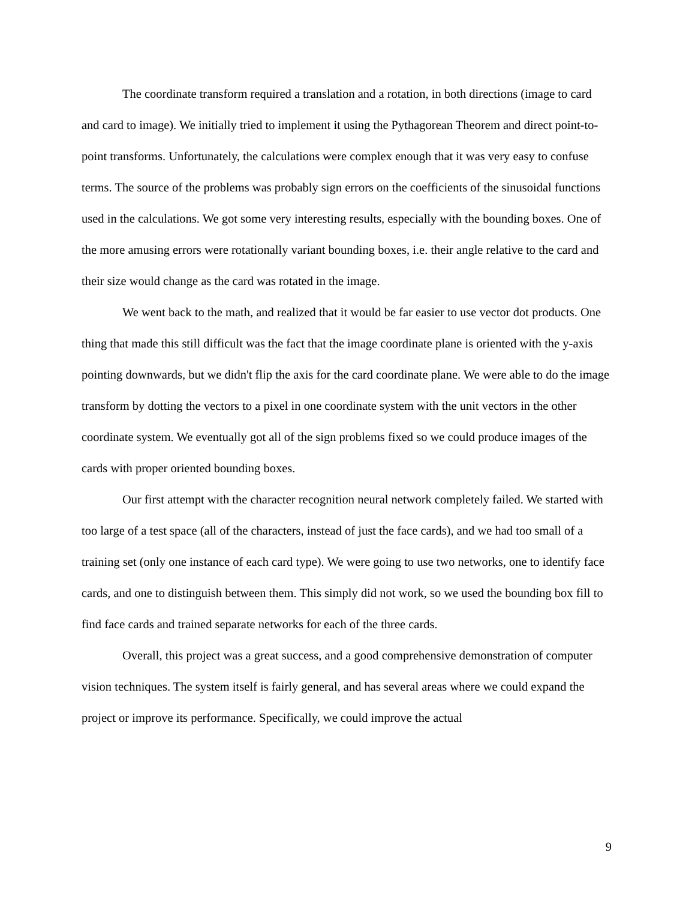The coordinate transform required a translation and a rotation, in both directions (image to card and card to image). We initially tried to implement it using the Pythagorean Theorem and direct point-to-point transforms. Unfortunately, the calculations were complex enough that it was very easy to confuse terms. The source of the problems was probably sign errors on the coefficients of the sinusoidal functions used in the calculations. We got some very interesting results, especially with the bounding boxes. One of the more amusing errors were rotationally variant bounding boxes, i.e. their angle relative to the card and their size would change as the card was rotated in the image.
We went back to the math, and realized that it would be far easier to use vector dot products. One thing that made this still difficult was the fact that the image coordinate plane is oriented with the y-axis pointing downwards, but we didn't flip the axis for the card coordinate plane. We were able to do the image transform by dotting the vectors to a pixel in one coordinate system with the unit vectors in the other coordinate system. We eventually got all of the sign problems fixed so we could produce images of the cards with proper oriented bounding boxes.
Our first attempt with the character recognition neural network completely failed. We started with too large of a test space (all of the characters, instead of just the face cards), and we had too small of a training set (only one instance of each card type). We were going to use two networks, one to identify face cards, and one to distinguish between them. This simply did not work, so we used the bounding box fill to find face cards and trained separate networks for each of the three cards.
Overall, this project was a great success, and a good comprehensive demonstration of computer vision techniques. The system itself is fairly general, and has several areas where we could expand the project or improve its performance. Specifically, we could improve the actual
9